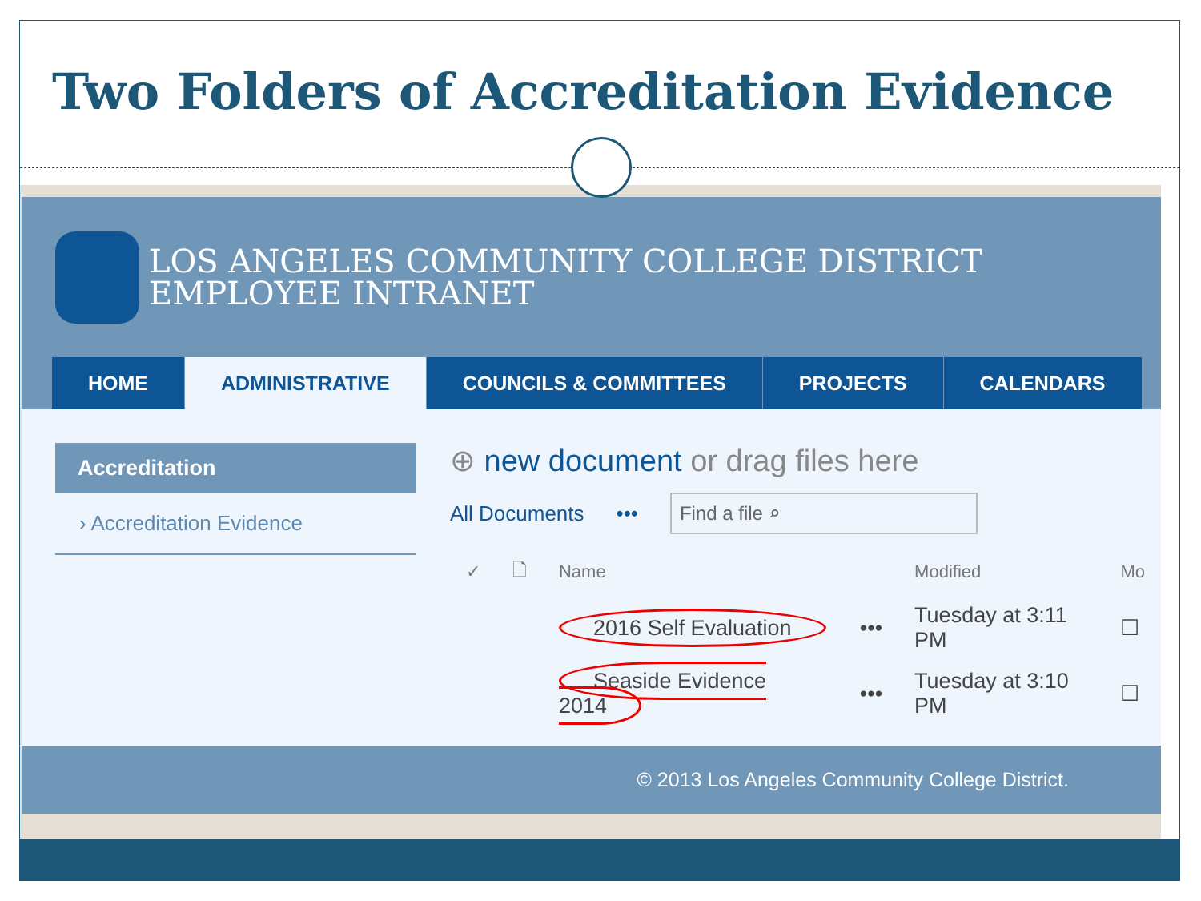Two Folders of Accreditation Evidence
LOS ANGELES COMMUNITY COLLEGE DISTRICT
EMPLOYEE INTRANET
HOME ADMINISTRATIVE COUNCILS & COMMITTEES PROJECTS CALENDARS
Accreditation
› Accreditation Evidence
⊕ new document or drag files here
All Documents ••• Find a file ⌕
| ✓ | 🗋 | Name | | Modified | Mo |
| --- | --- | --- | --- | --- | --- |
| | | 2016 Self Evaluation | ••• | Tuesday at 3:11 PM | ☐ |
| | | Seaside Evidence 2014 | ••• | Tuesday at 3:10 PM | ☐ |
© 2013 Los Angeles Community College District.